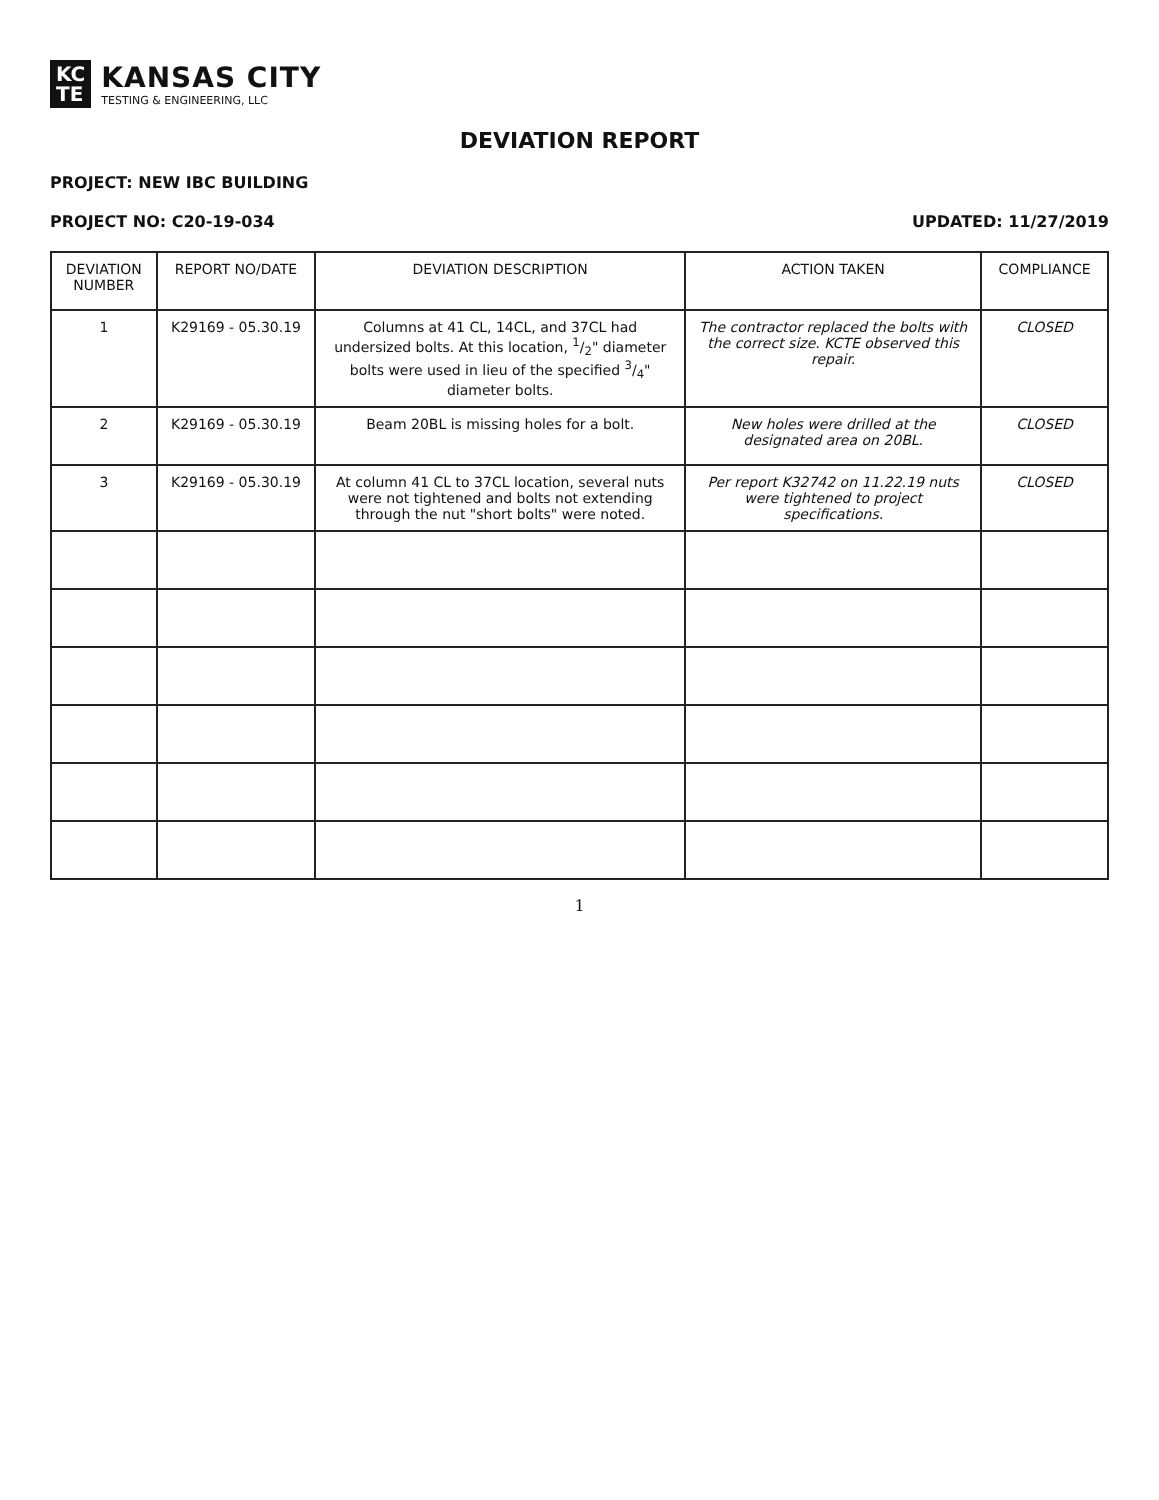KC
TE
KANSAS CITY
TESTING & ENGINEERING, LLC
DEVIATION REPORT
PROJECT: NEW IBC BUILDING
PROJECT NO: C20-19-034 UPDATED: 11/27/2019
| DEVIATION NUMBER | REPORT NO/DATE | DEVIATION DESCRIPTION | ACTION TAKEN | COMPLIANCE |
| --- | --- | --- | --- | --- |
| 1 | K29169 - 05.30.19 | Columns at 41 CL, 14CL, and 37CL had undersized bolts. At this location, 1/2" diameter bolts were used in lieu of the specified 3/4" diameter bolts. | The contractor replaced the bolts with the correct size. KCTE observed this repair. | CLOSED |
| 2 | K29169 - 05.30.19 | Beam 20BL is missing holes for a bolt. | New holes were drilled at the designated area on 20BL. | CLOSED |
| 3 | K29169 - 05.30.19 | At column 41 CL to 37CL location, several nuts were not tightened and bolts not extending through the nut "short bolts" were noted. | Per report K32742 on 11.22.19 nuts were tightened to project specifications. | CLOSED |
1